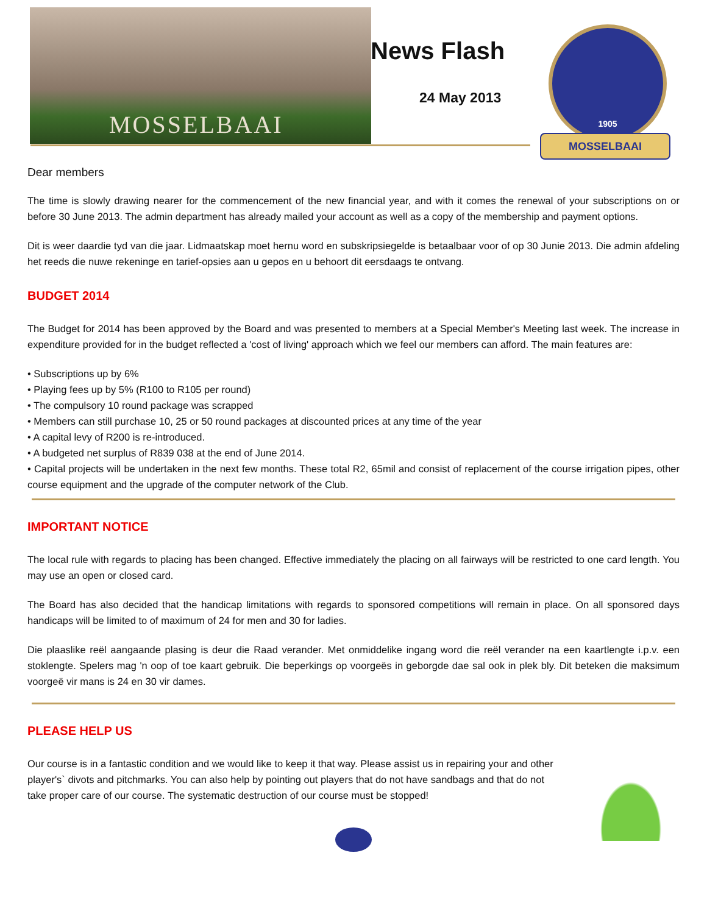MOSSELBAAI
News Flash
24 May 2013
1905
MOSSELBAAI
Dear members
The time is slowly drawing nearer for the commencement of the new financial year, and with it comes the renewal of your subscriptions on or before 30 June 2013. The admin department has already mailed your account as well as a copy of the membership and payment options.
Dit is weer daardie tyd van die jaar. Lidmaatskap moet hernu word en subskripsiegelde is betaalbaar voor of op 30 Junie 2013. Die admin afdeling het reeds die nuwe rekeninge en tarief-opsies aan u gepos en u behoort dit eersdaags te ontvang.
BUDGET 2014
The Budget for 2014 has been approved by the Board and was presented to members at a Special Member's Meeting last week. The increase in expenditure provided for in the budget reflected a 'cost of living' approach which we feel our members can afford. The main features are:
• Subscriptions up by 6%
• Playing fees up by 5% (R100 to R105 per round)
• The compulsory 10 round package was scrapped
• Members can still purchase 10, 25 or 50 round packages at discounted prices at any time of the year
• A capital levy of R200 is re-introduced.
• A budgeted net surplus of R839 038 at the end of June 2014.
• Capital projects will be undertaken in the next few months. These total R2, 65mil and consist of replacement of the course irrigation pipes, other course equipment and the upgrade of the computer network of the Club.
IMPORTANT NOTICE
The local rule with regards to placing has been changed. Effective immediately the placing on all fairways will be restricted to one card length. You may use an open or closed card.
The Board has also decided that the handicap limitations with regards to sponsored competitions will remain in place. On all sponsored days handicaps will be limited to of maximum of 24 for men and 30 for ladies.
Die plaaslike reël aangaande plasing is deur die Raad verander. Met onmiddelike ingang word die reël verander na een kaartlengte i.p.v. een stoklengte. Spelers mag 'n oop of toe kaart gebruik. Die beperkings op voorgeës in geborgde dae sal ook in plek bly. Dit beteken die maksimum voorgeë vir mans is 24 en 30 vir dames.
PLEASE HELP US
Our course is in a fantastic condition and we would like to keep it that way. Please assist us in repairing your and other player's` divots and pitchmarks. You can also help by pointing out players that do not have sandbags and that do not take proper care of our course. The systematic destruction of our course must be stopped!